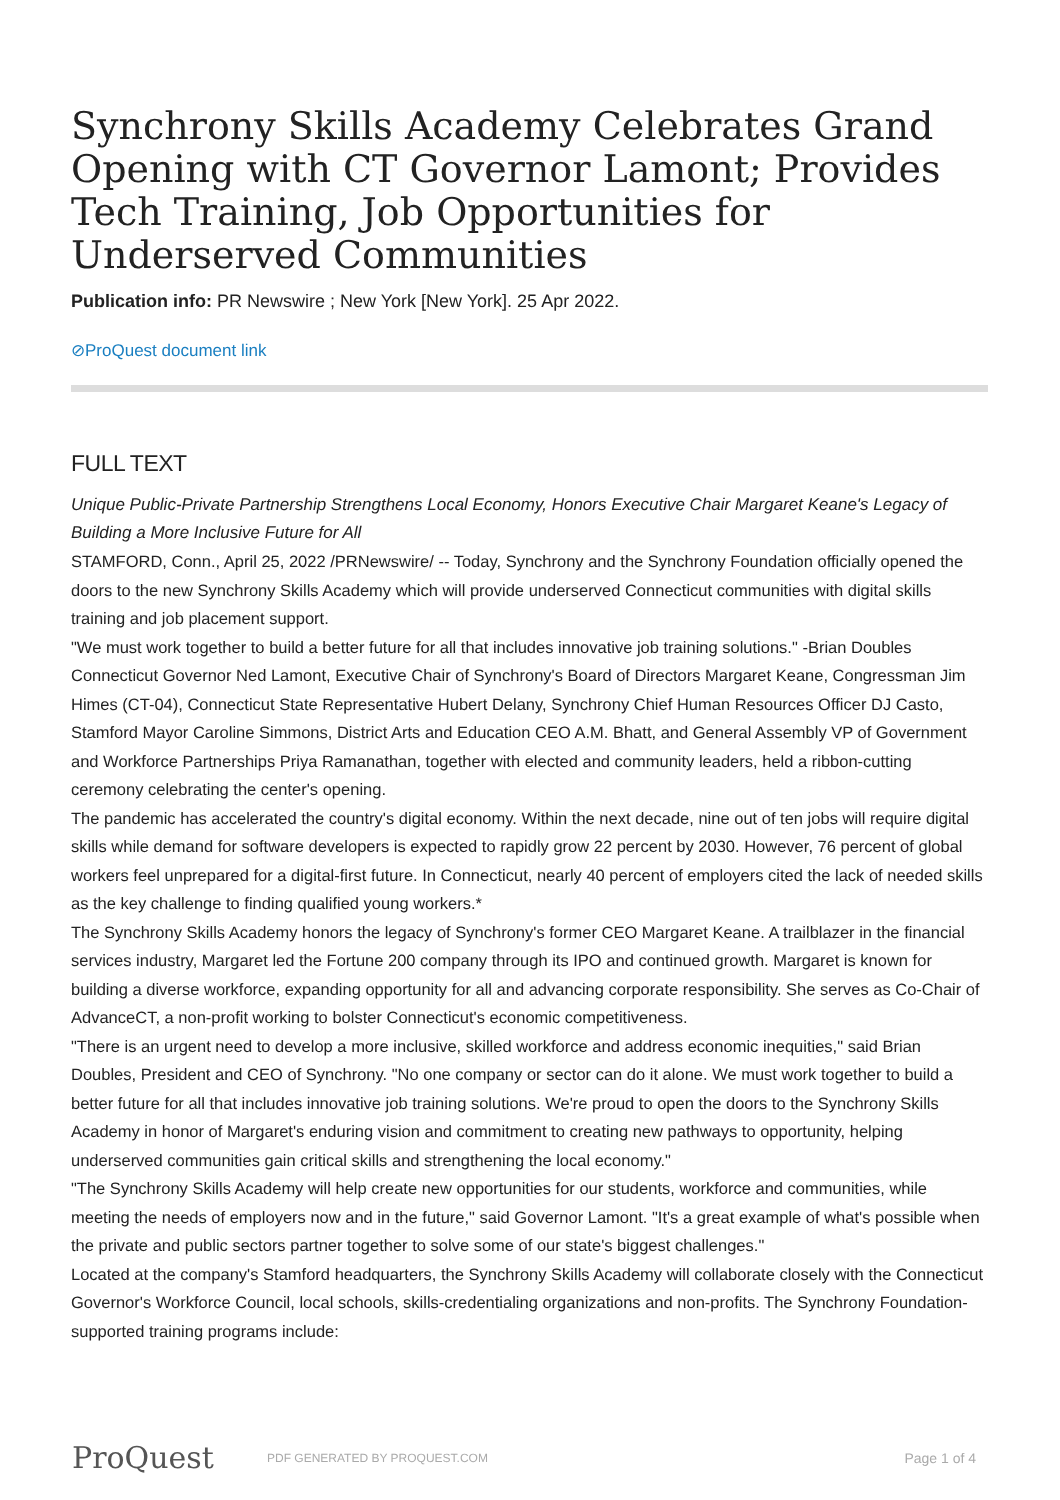Synchrony Skills Academy Celebrates Grand Opening with CT Governor Lamont; Provides Tech Training, Job Opportunities for Underserved Communities
Publication info: PR Newswire ; New York [New York]. 25 Apr 2022.
⊘ProQuest document link
FULL TEXT
Unique Public-Private Partnership Strengthens Local Economy, Honors Executive Chair Margaret Keane's Legacy of Building a More Inclusive Future for All
STAMFORD, Conn., April 25, 2022 /PRNewswire/ -- Today, Synchrony and the Synchrony Foundation officially opened the doors to the new Synchrony Skills Academy which will provide underserved Connecticut communities with digital skills training and job placement support.
"We must work together to build a better future for all that includes innovative job training solutions." -Brian Doubles
Connecticut Governor Ned Lamont, Executive Chair of Synchrony's Board of Directors Margaret Keane, Congressman Jim Himes (CT-04), Connecticut State Representative Hubert Delany, Synchrony Chief Human Resources Officer DJ Casto, Stamford Mayor Caroline Simmons, District Arts and Education CEO A.M. Bhatt, and General Assembly VP of Government and Workforce Partnerships Priya Ramanathan, together with elected and community leaders, held a ribbon-cutting ceremony celebrating the center's opening.
The pandemic has accelerated the country's digital economy. Within the next decade, nine out of ten jobs will require digital skills while demand for software developers is expected to rapidly grow 22 percent by 2030. However, 76 percent of global workers feel unprepared for a digital-first future. In Connecticut, nearly 40 percent of employers cited the lack of needed skills as the key challenge to finding qualified young workers.*
The Synchrony Skills Academy honors the legacy of Synchrony's former CEO Margaret Keane. A trailblazer in the financial services industry, Margaret led the Fortune 200 company through its IPO and continued growth. Margaret is known for building a diverse workforce, expanding opportunity for all and advancing corporate responsibility. She serves as Co-Chair of AdvanceCT, a non-profit working to bolster Connecticut's economic competitiveness.
"There is an urgent need to develop a more inclusive, skilled workforce and address economic inequities," said Brian Doubles, President and CEO of Synchrony. "No one company or sector can do it alone. We must work together to build a better future for all that includes innovative job training solutions. We're proud to open the doors to the Synchrony Skills Academy in honor of Margaret's enduring vision and commitment to creating new pathways to opportunity, helping underserved communities gain critical skills and strengthening the local economy."
"The Synchrony Skills Academy will help create new opportunities for our students, workforce and communities, while meeting the needs of employers now and in the future," said Governor Lamont. "It's a great example of what's possible when the private and public sectors partner together to solve some of our state's biggest challenges."
Located at the company's Stamford headquarters, the Synchrony Skills Academy will collaborate closely with the Connecticut Governor's Workforce Council, local schools, skills-credentialing organizations and non-profits. The Synchrony Foundation-supported training programs include:
ProQuest
PDF GENERATED BY PROQUEST.COM
Page 1 of 4